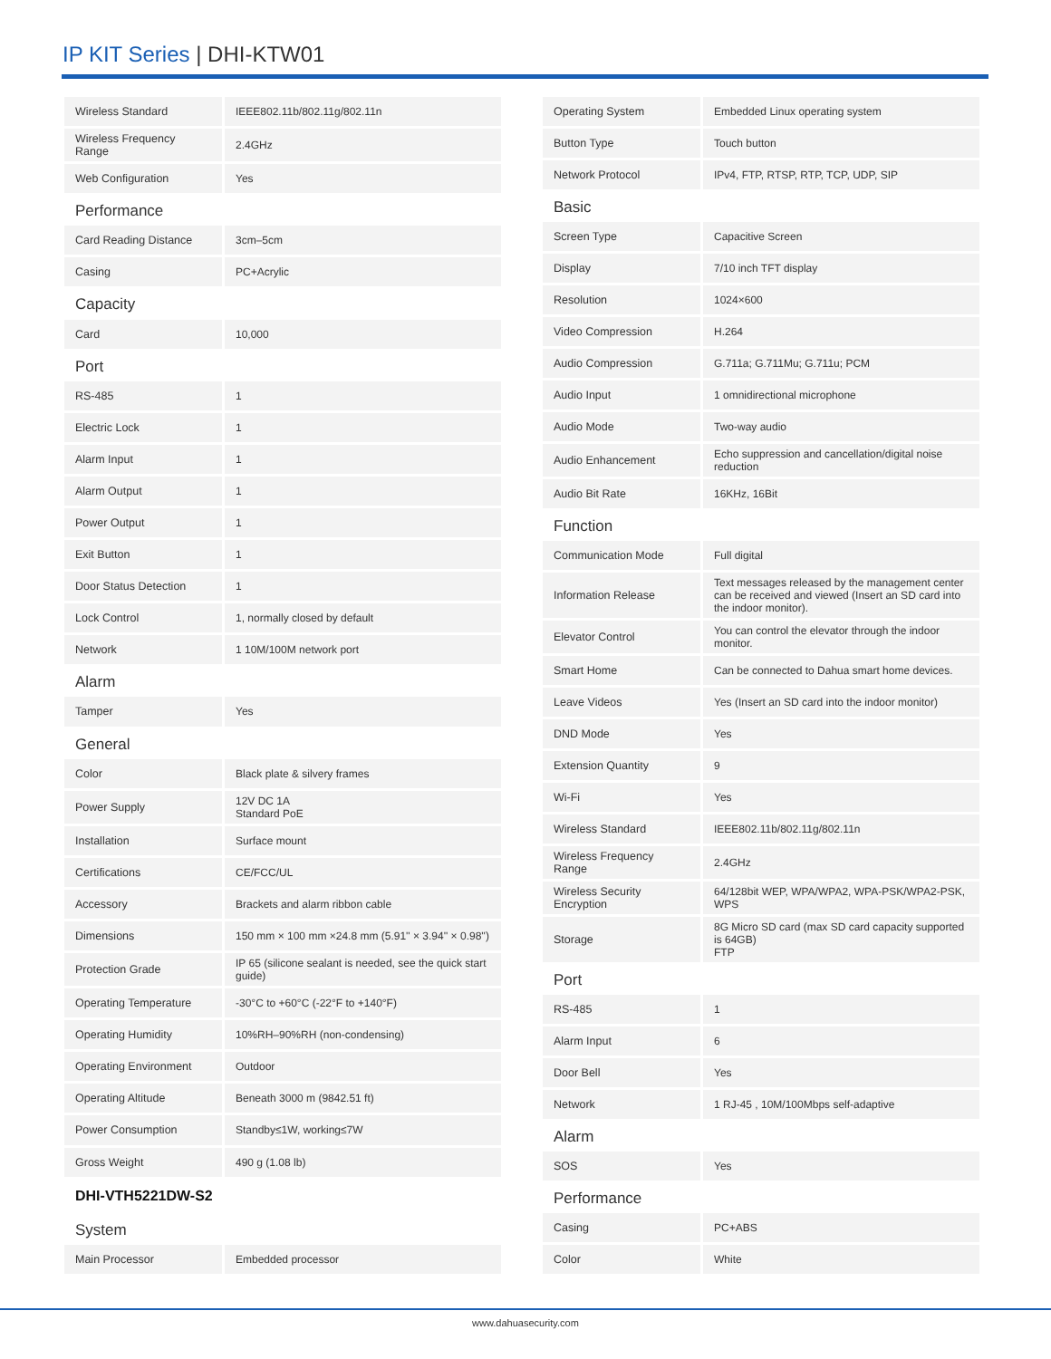IP KIT Series | DHI-KTW01
| Wireless Standard | IEEE802.11b/802.11g/802.11n |
| Wireless Frequency Range | 2.4GHz |
| Web Configuration | Yes |
| Performance | |
| Card Reading Distance | 3cm–5cm |
| Casing | PC+Acrylic |
| Capacity | |
| Card | 10,000 |
| Port | |
| RS-485 | 1 |
| Electric Lock | 1 |
| Alarm Input | 1 |
| Alarm Output | 1 |
| Power Output | 1 |
| Exit Button | 1 |
| Door Status Detection | 1 |
| Lock Control | 1, normally closed by default |
| Network | 1 10M/100M network port |
| Alarm | |
| Tamper | Yes |
| General | |
| Color | Black plate & silvery frames |
| Power Supply | 12V DC 1A Standard PoE |
| Installation | Surface mount |
| Certifications | CE/FCC/UL |
| Accessory | Brackets and alarm ribbon cable |
| Dimensions | 150 mm × 100 mm ×24.8 mm (5.91'' × 3.94'' × 0.98'') |
| Protection Grade | IP 65 (silicone sealant is needed, see the quick start guide) |
| Operating Temperature | -30°C to +60°C (-22°F to +140°F) |
| Operating Humidity | 10%RH–90%RH (non-condensing) |
| Operating Environment | Outdoor |
| Operating Altitude | Beneath 3000 m (9842.51 ft) |
| Power Consumption | Standby≤1W, working≤7W |
| Gross Weight | 490 g (1.08 lb) |
| DHI-VTH5221DW-S2 | |
| System | |
| Main Processor | Embedded processor |
| Operating System | Embedded Linux operating system |
| Button Type | Touch button |
| Network Protocol | IPv4, FTP, RTSP, RTP, TCP, UDP, SIP |
| Basic | |
| Screen Type | Capacitive Screen |
| Display | 7/10 inch TFT display |
| Resolution | 1024×600 |
| Video Compression | H.264 |
| Audio Compression | G.711a; G.711Mu; G.711u; PCM |
| Audio Input | 1 omnidirectional microphone |
| Audio Mode | Two-way audio |
| Audio Enhancement | Echo suppression and cancellation/digital noise reduction |
| Audio Bit Rate | 16KHz, 16Bit |
| Function | |
| Communication Mode | Full digital |
| Information Release | Text messages released by the management center can be received and viewed (Insert an SD card into the indoor monitor). |
| Elevator Control | You can control the elevator through the indoor monitor. |
| Smart Home | Can be connected to Dahua smart home devices. |
| Leave Videos | Yes (Insert an SD card into the indoor monitor) |
| DND Mode | Yes |
| Extension Quantity | 9 |
| Wi-Fi | Yes |
| Wireless Standard | IEEE802.11b/802.11g/802.11n |
| Wireless Frequency Range | 2.4GHz |
| Wireless Security Encryption | 64/128bit WEP, WPA/WPA2, WPA-PSK/WPA2-PSK, WPS |
| Storage | 8G Micro SD card (max SD card capacity supported is 64GB) FTP |
| Port | |
| RS-485 | 1 |
| Alarm Input | 6 |
| Door Bell | Yes |
| Network | 1 RJ-45 , 10M/100Mbps self-adaptive |
| Alarm | |
| SOS | Yes |
| Performance | |
| Casing | PC+ABS |
| Color | White |
www.dahuasecurity.com